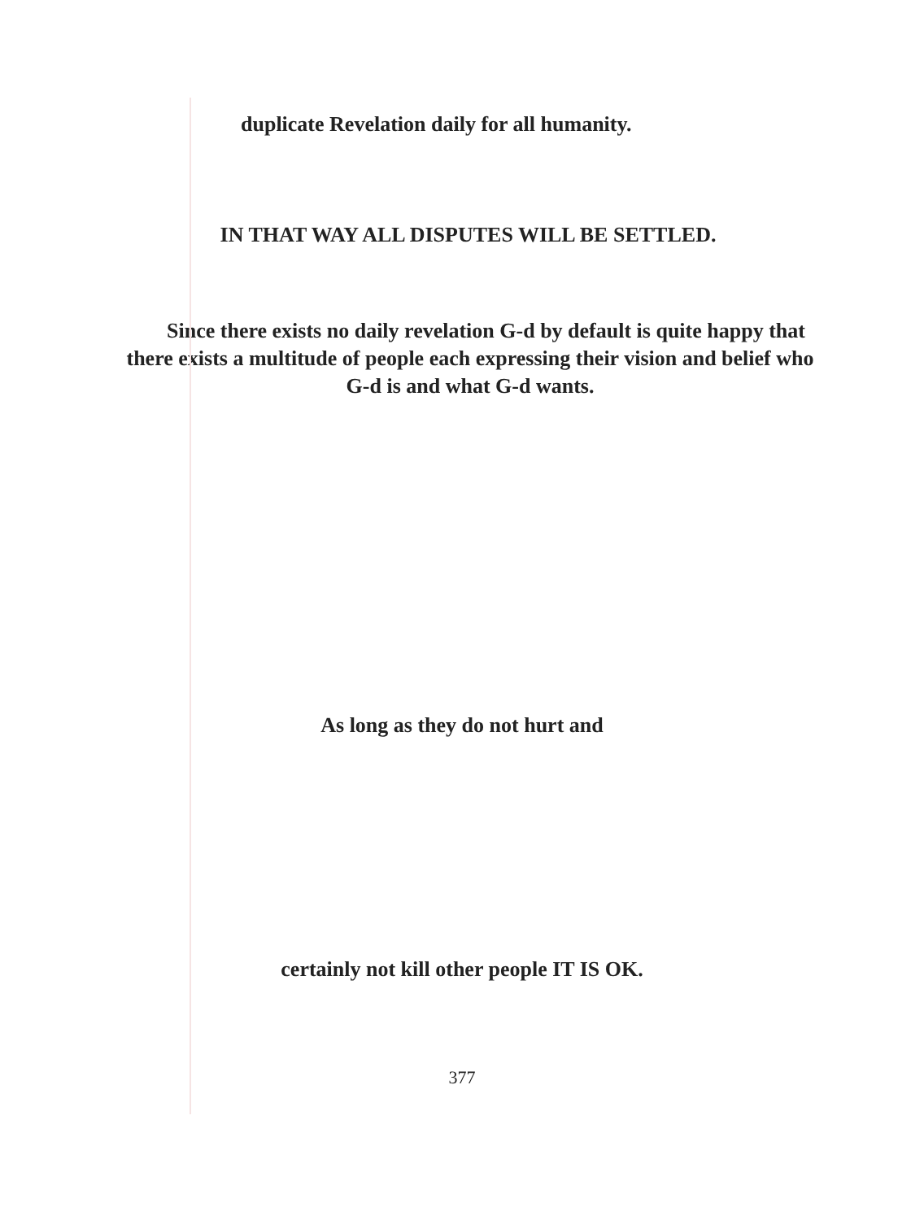duplicate Revelation daily for all humanity.
IN THAT WAY ALL DISPUTES WILL BE SETTLED.
Since there exists no daily revelation G-d by default is quite happy that there exists a multitude of people each expressing their vision and belief who G-d is and what G-d wants.
As long as they do not hurt and
certainly not kill other people IT IS OK.
377